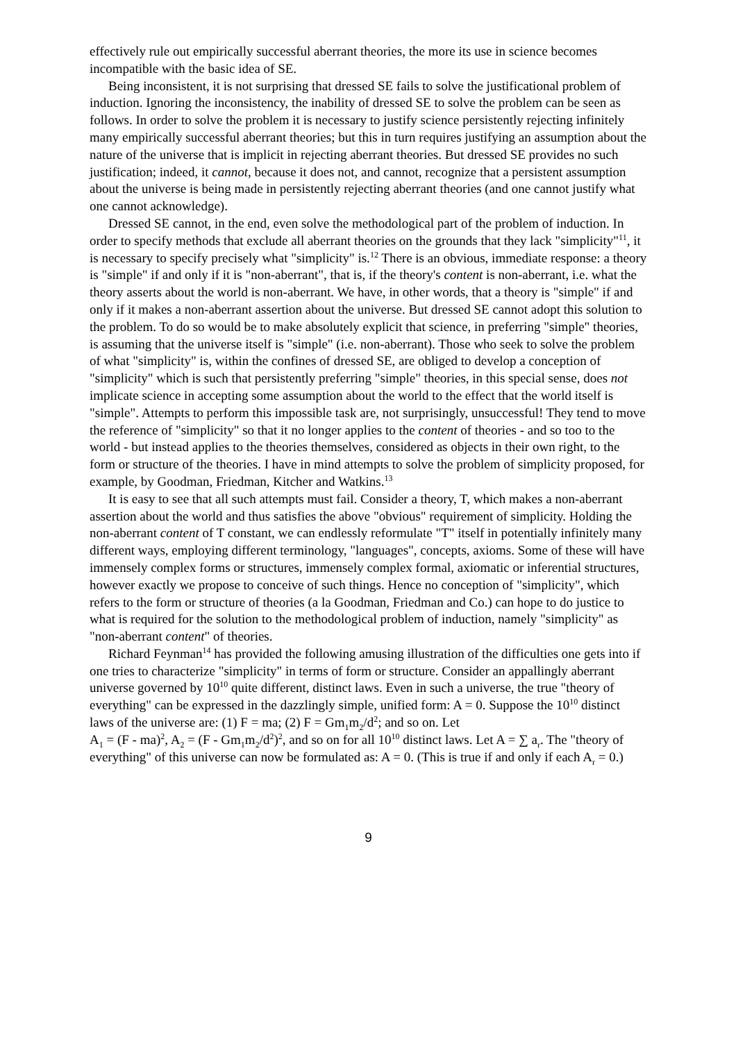effectively rule out empirically successful aberrant theories, the more its use in science becomes incompatible with the basic idea of SE.
Being inconsistent, it is not surprising that dressed SE fails to solve the justificational problem of induction. Ignoring the inconsistency, the inability of dressed SE to solve the problem can be seen as follows. In order to solve the problem it is necessary to justify science persistently rejecting infinitely many empirically successful aberrant theories; but this in turn requires justifying an assumption about the nature of the universe that is implicit in rejecting aberrant theories. But dressed SE provides no such justification; indeed, it cannot, because it does not, and cannot, recognize that a persistent assumption about the universe is being made in persistently rejecting aberrant theories (and one cannot justify what one cannot acknowledge).
Dressed SE cannot, in the end, even solve the methodological part of the problem of induction. In order to specify methods that exclude all aberrant theories on the grounds that they lack "simplicity"<sup>11</sup>, it is necessary to specify precisely what "simplicity" is.<sup>12</sup> There is an obvious, immediate response: a theory is "simple" if and only if it is "non-aberrant", that is, if the theory's content is non-aberrant, i.e. what the theory asserts about the world is non-aberrant. We have, in other words, that a theory is "simple" if and only if it makes a non-aberrant assertion about the universe. But dressed SE cannot adopt this solution to the problem. To do so would be to make absolutely explicit that science, in preferring "simple" theories, is assuming that the universe itself is "simple" (i.e. non-aberrant). Those who seek to solve the problem of what "simplicity" is, within the confines of dressed SE, are obliged to develop a conception of "simplicity" which is such that persistently preferring "simple" theories, in this special sense, does not implicate science in accepting some assumption about the world to the effect that the world itself is "simple". Attempts to perform this impossible task are, not surprisingly, unsuccessful! They tend to move the reference of "simplicity" so that it no longer applies to the content of theories - and so too to the world - but instead applies to the theories themselves, considered as objects in their own right, to the form or structure of the theories. I have in mind attempts to solve the problem of simplicity proposed, for example, by Goodman, Friedman, Kitcher and Watkins.<sup>13</sup>
It is easy to see that all such attempts must fail. Consider a theory, T, which makes a non-aberrant assertion about the world and thus satisfies the above "obvious" requirement of simplicity. Holding the non-aberrant content of T constant, we can endlessly reformulate "T" itself in potentially infinitely many different ways, employing different terminology, "languages", concepts, axioms. Some of these will have immensely complex forms or structures, immensely complex formal, axiomatic or inferential structures, however exactly we propose to conceive of such things. Hence no conception of "simplicity", which refers to the form or structure of theories (a la Goodman, Friedman and Co.) can hope to do justice to what is required for the solution to the methodological problem of induction, namely "simplicity" as "non-aberrant content" of theories.
Richard Feynman<sup>14</sup> has provided the following amusing illustration of the difficulties one gets into if one tries to characterize "simplicity" in terms of form or structure. Consider an appallingly aberrant universe governed by 10<sup>10</sup> quite different, distinct laws. Even in such a universe, the true "theory of everything" can be expressed in the dazzlingly simple, unified form: A = 0. Suppose the 10<sup>10</sup> distinct laws of the universe are: (1) F = ma; (2) F = Gm<sub>1</sub>m<sub>2</sub>/d<sup>2</sup>; and so on. Let
A<sub>1</sub> = (F - ma)<sup>2</sup>, A<sub>2</sub> = (F - Gm<sub>1</sub>m<sub>2</sub>/d<sup>2</sup>)<sup>2</sup>, and so on for all 10<sup>10</sup> distinct laws. Let A = ∑ a<sub>r</sub>. The "theory of everything" of this universe can now be formulated as: A = 0. (This is true if and only if each A<sub>r</sub> = 0.)
9